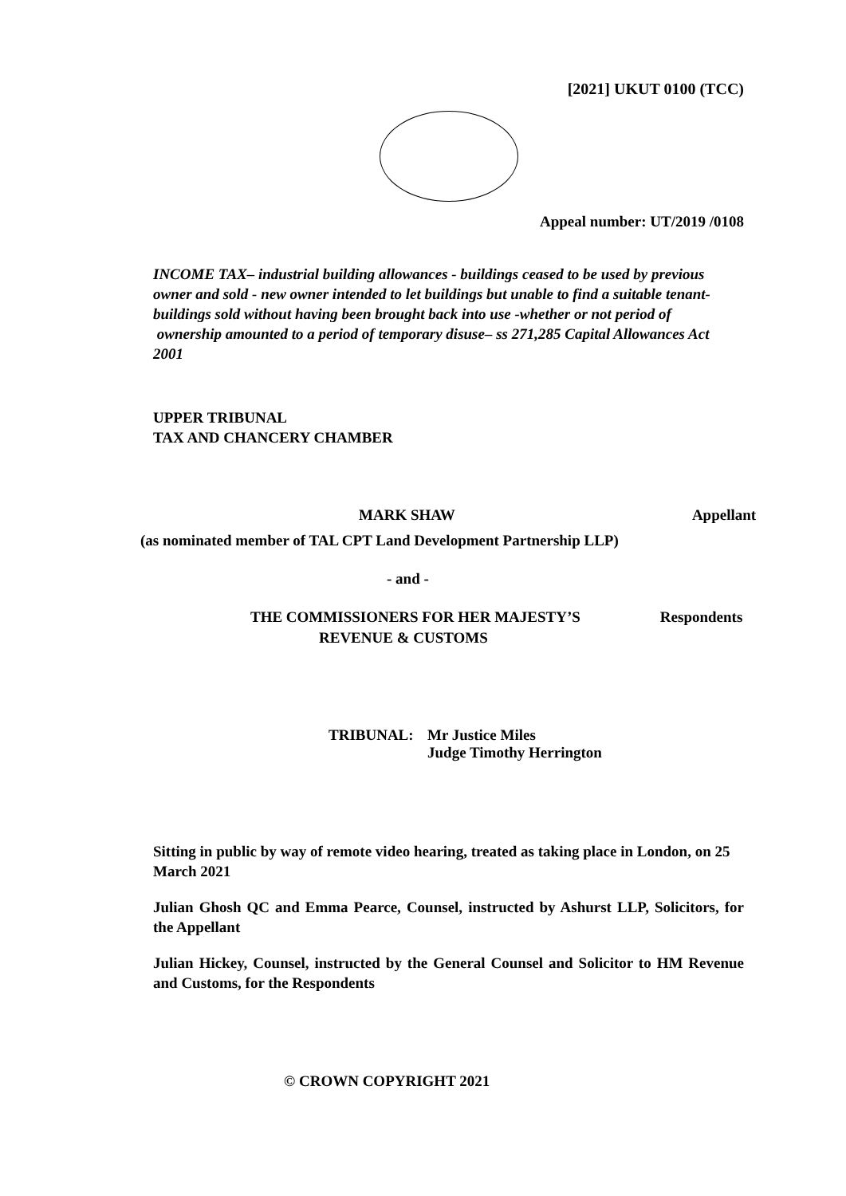[2021] UKUT 0100 (TCC)
Appeal number: UT/2019 /0108
INCOME TAX– industrial building allowances - buildings ceased to be used by previous owner and sold - new owner intended to let buildings but unable to find a suitable tenant-buildings sold without having been brought back into use -whether or not period of ownership amounted to a period of temporary disuse– ss 271,285 Capital Allowances Act 2001
UPPER TRIBUNAL
TAX AND CHANCERY CHAMBER
MARK SHAW Appellant
(as nominated member of TAL CPT Land Development Partnership LLP)
- and -
THE COMMISSIONERS FOR HER MAJESTY’S Respondents
REVENUE & CUSTOMS
TRIBUNAL: Mr Justice Miles
Judge Timothy Herrington
Sitting in public by way of remote video hearing, treated as taking place in London, on 25 March 2021
Julian Ghosh QC and Emma Pearce, Counsel, instructed by Ashurst LLP, Solicitors, for the Appellant
Julian Hickey, Counsel, instructed by the General Counsel and Solicitor to HM Revenue and Customs, for the Respondents
© CROWN COPYRIGHT 2021